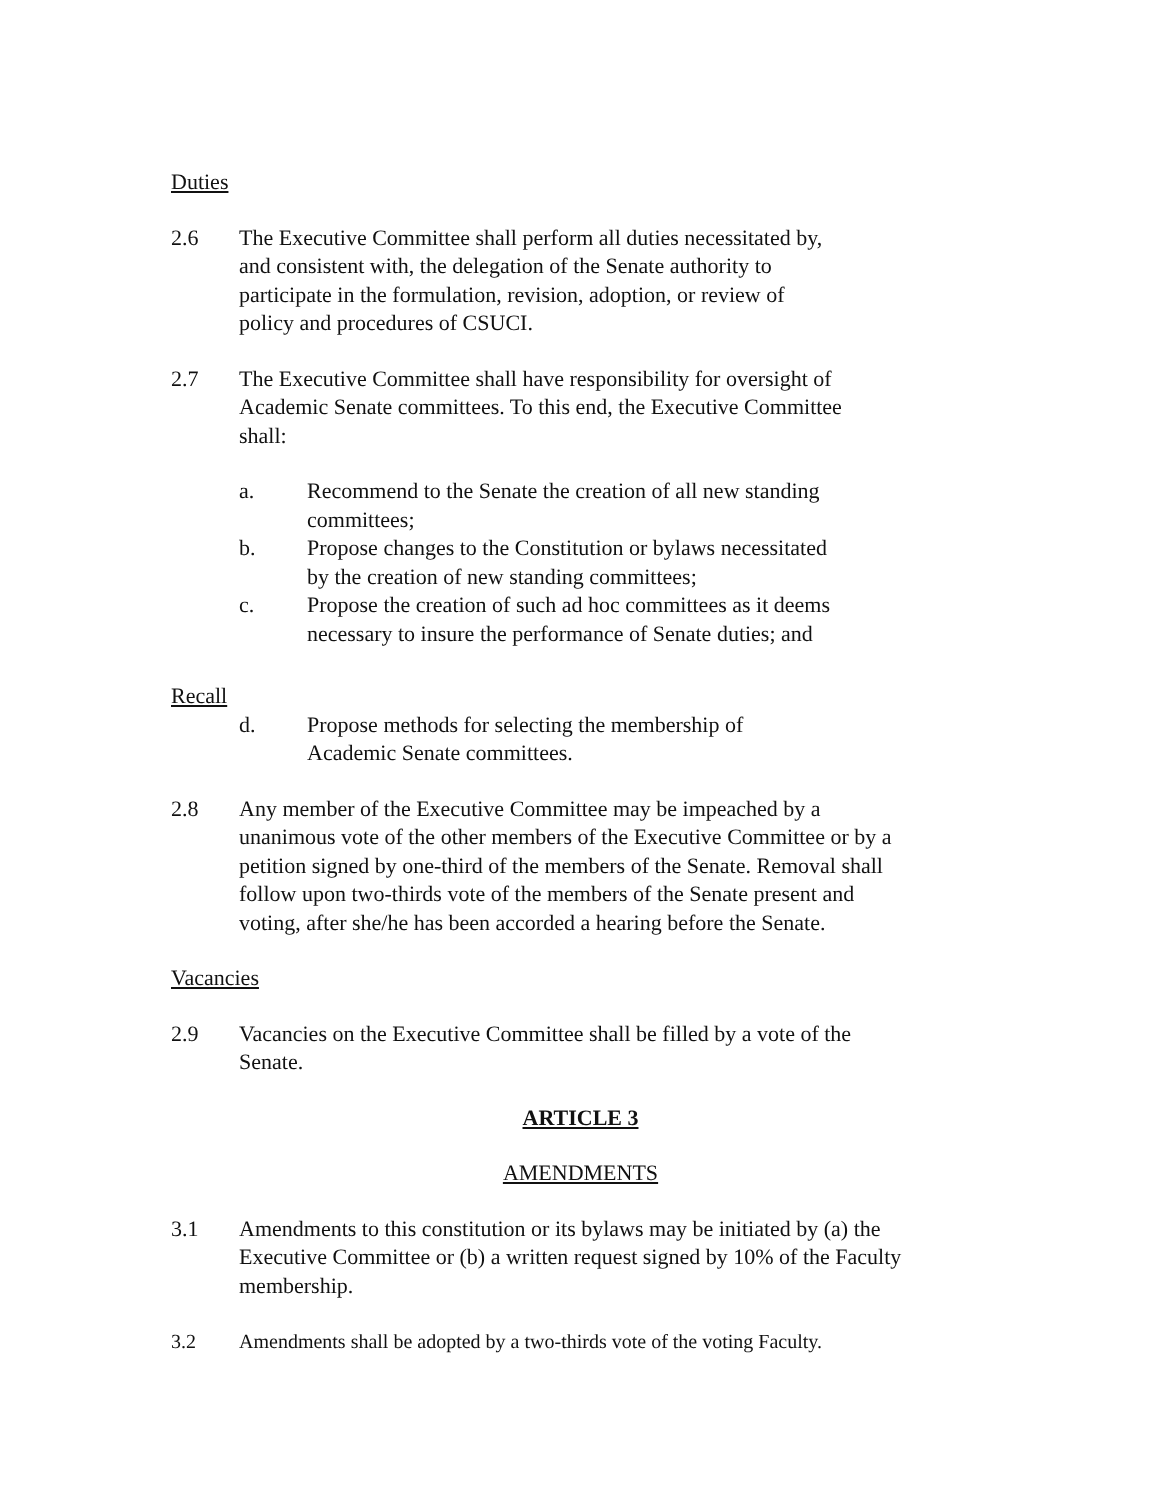Duties
2.6 The Executive Committee shall perform all duties necessitated by,
and consistent with, the delegation of the Senate authority to
participate in the formulation, revision, adoption, or review of
policy and procedures of CSUCI.
2.7 The Executive Committee shall have responsibility for oversight of
Academic Senate committees. To this end, the Executive Committee
shall:
a. Recommend to the Senate the creation of all new standing
committees;
b. Propose changes to the Constitution or bylaws necessitated
by the creation of new standing committees;
c. Propose the creation of such ad hoc committees as it deems
necessary to insure the performance of Senate duties; and
Recall
d. Propose methods for selecting the membership of
Academic Senate committees.
2.8 Any member of the Executive Committee may be impeached by a
unanimous vote of the other members of the Executive Committee or by a
petition signed by one-third of the members of the Senate. Removal shall
follow upon two-thirds vote of the members of the Senate present and
voting, after she/he has been accorded a hearing before the Senate.
Vacancies
2.9 Vacancies on the Executive Committee shall be filled by a vote of the
Senate.
ARTICLE 3
AMENDMENTS
3.1 Amendments to this constitution or its bylaws may be initiated by (a) the
Executive Committee or (b) a written request signed by 10% of the Faculty
membership.
3.2 Amendments shall be adopted by a two-thirds vote of the voting Faculty.